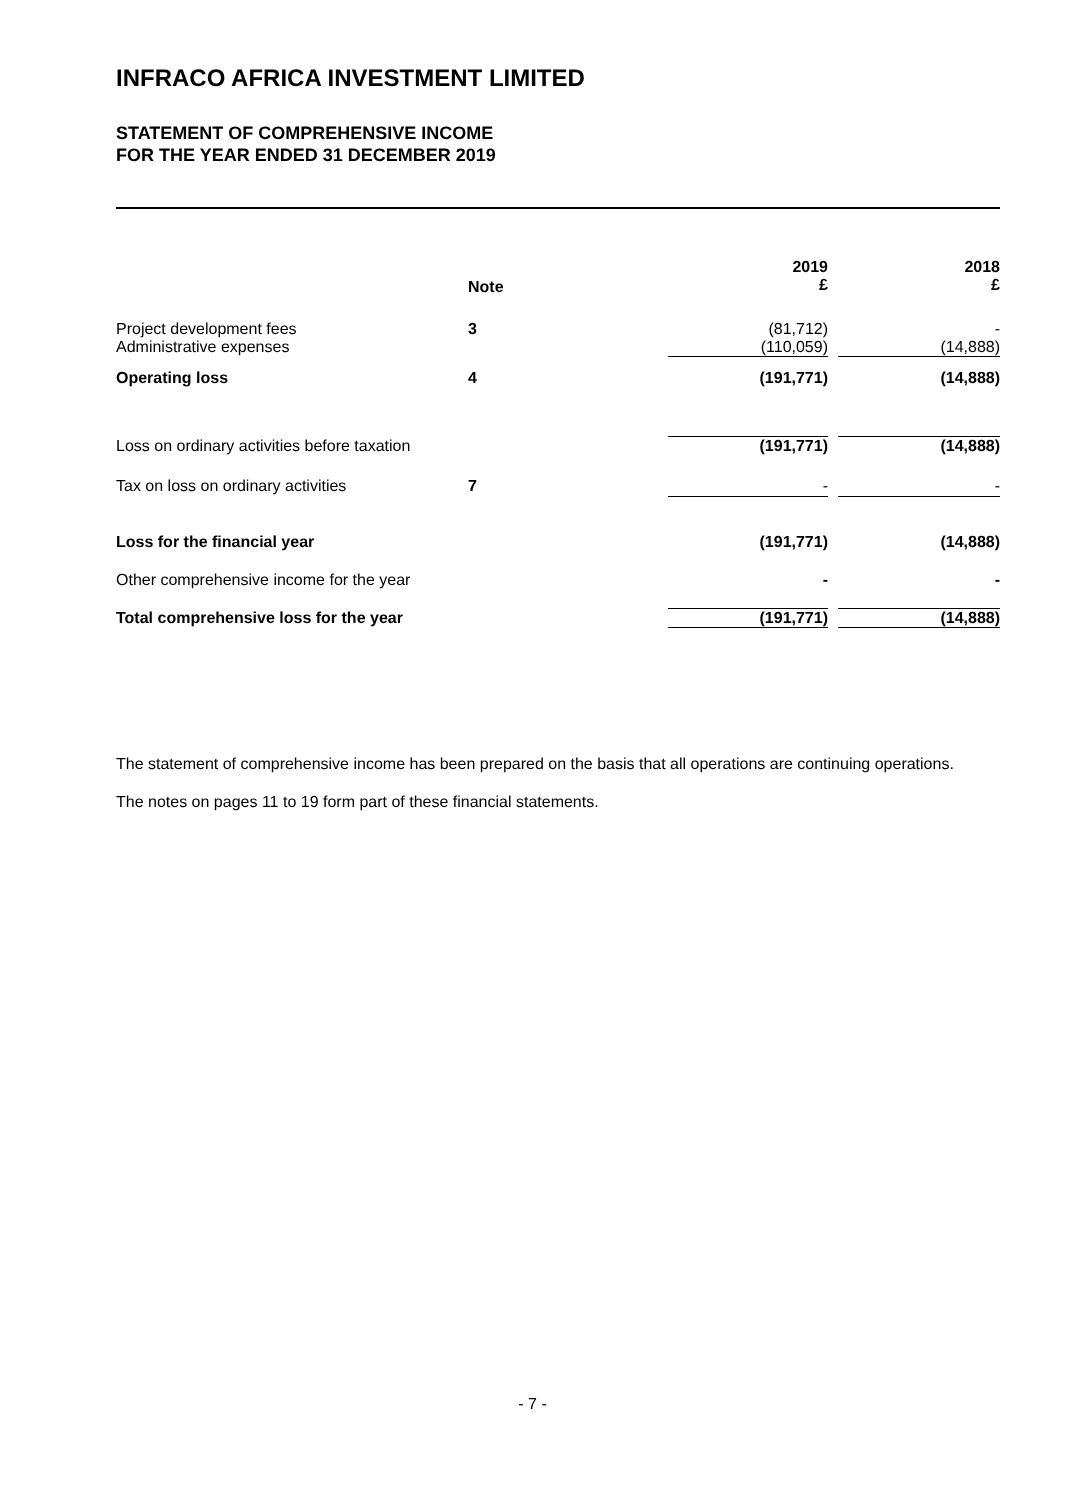INFRACO AFRICA INVESTMENT LIMITED
STATEMENT OF COMPREHENSIVE INCOME
FOR THE YEAR ENDED 31 DECEMBER 2019
| | Note | 2019 £ | | 2018 £ |
| --- | --- | --- | --- | --- |
| Project development fees Administrative expenses | 3 | (81,712) (110,059) | | - (14,888) |
| Operating loss | 4 | (191,771) | | (14,888) |
| Loss on ordinary activities before taxation | | (191,771) | | (14,888) |
| Tax on loss on ordinary activities | 7 | - | | - |
| Loss for the financial year | | (191,771) | | (14,888) |
| Other comprehensive income for the year | | - | | - |
| Total comprehensive loss for the year | | (191,771) | | (14,888) |
The statement of comprehensive income has been prepared on the basis that all operations are continuing operations.
The notes on pages 11 to 19 form part of these financial statements.
- 7 -